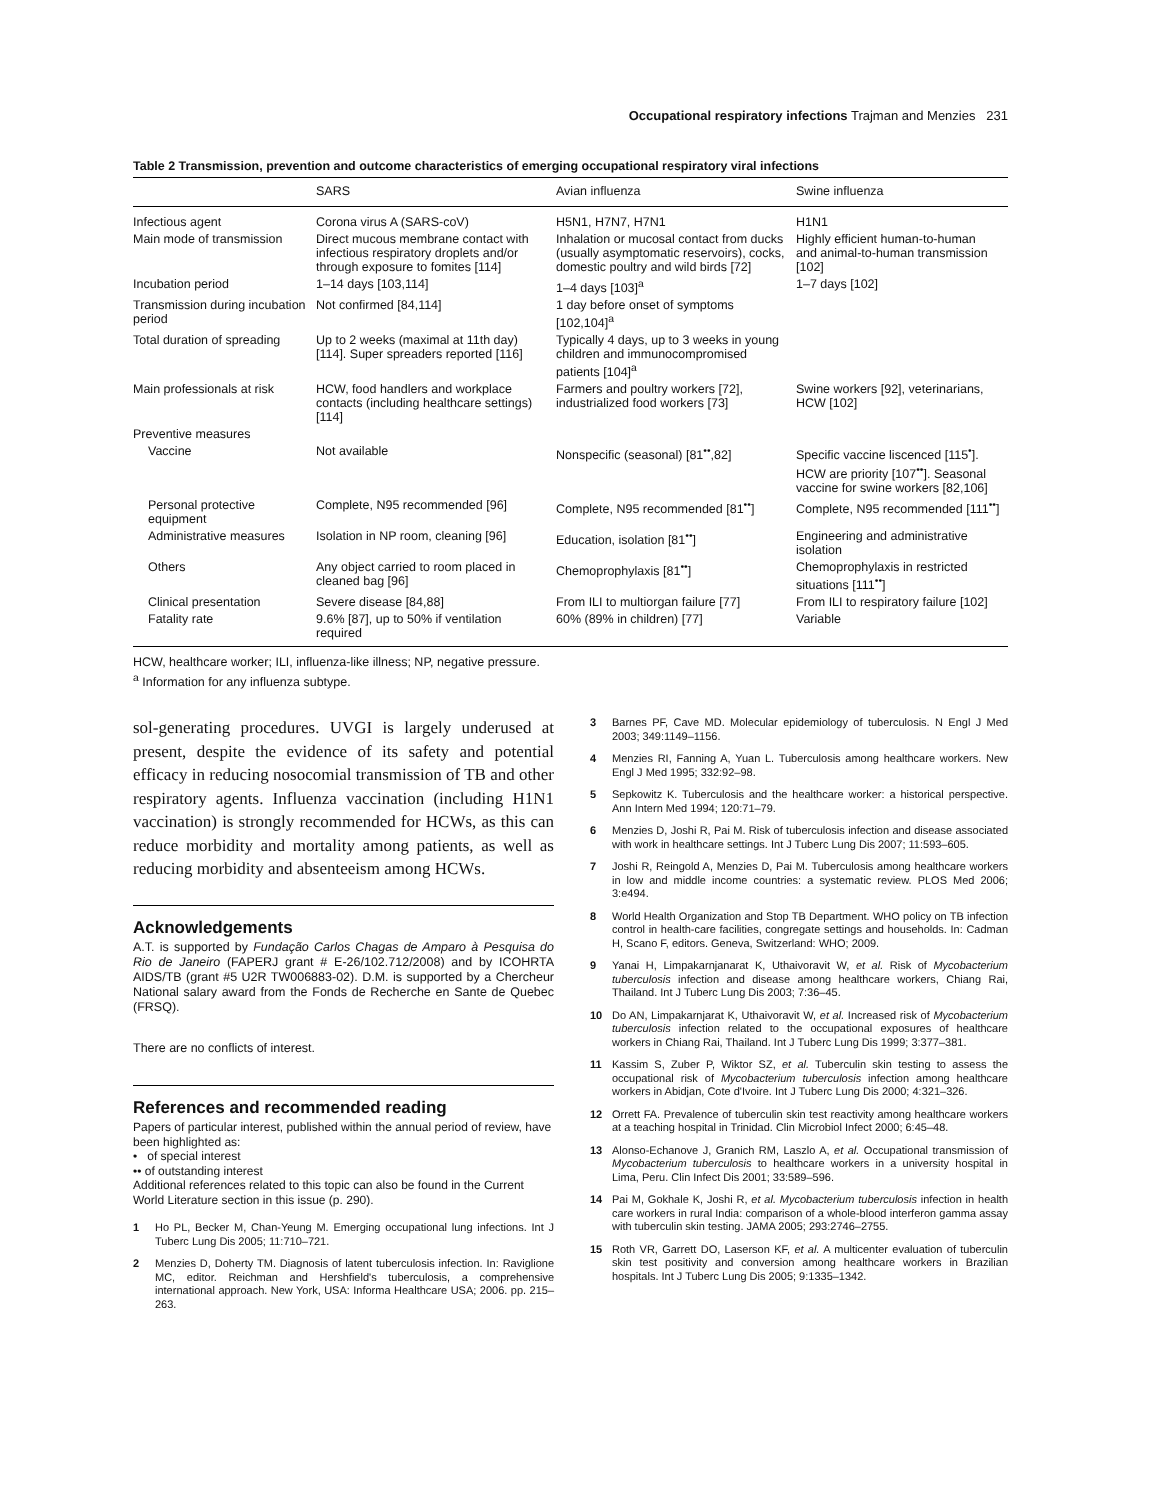Occupational respiratory infections Trajman and Menzies 231
Table 2 Transmission, prevention and outcome characteristics of emerging occupational respiratory viral infections
| | SARS | Avian influenza | Swine influenza |
| --- | --- | --- | --- |
| Infectious agent | Corona virus A (SARS-coV) | H5N1, H7N7, H7N1 | H1N1 |
| Main mode of transmission | Direct mucous membrane contact with infectious respiratory droplets and/or through exposure to fomites [114] | Inhalation or mucosal contact from ducks (usually asymptomatic reservoirs), cocks, domestic poultry and wild birds [72] | Highly efficient human-to-human and animal-to-human transmission [102] |
| Incubation period | 1–14 days [103,114] | 1–4 days [103]<sup>a</sup> | 1–7 days [102] |
| Transmission during incubation period | Not confirmed [84,114] | 1 day before onset of symptoms [102,104]<sup>a</sup> | |
| Total duration of spreading | Up to 2 weeks (maximal at 11th day) [114]. Super spreaders reported [116] | Typically 4 days, up to 3 weeks in young children and immunocompromised patients [104]<sup>a</sup> | |
| Main professionals at risk | HCW, food handlers and workplace contacts (including healthcare settings) [114] | Farmers and poultry workers [72], industrialized food workers [73] | Swine workers [92], veterinarians, HCW [102] |
| Preventive measures | | | |
| Vaccine | Not available | Nonspecific (seasonal) [81<sup>••</sup>,82] | Specific vaccine liscenced [115<sup>•</sup>]. HCW are priority [107<sup>••</sup>]. Seasonal vaccine for swine workers [82,106] |
| Personal protective equipment | Complete, N95 recommended [96] | Complete, N95 recommended [81<sup>••</sup>] | Complete, N95 recommended [111<sup>••</sup>] |
| Administrative measures | Isolation in NP room, cleaning [96] | Education, isolation [81<sup>••</sup>] | Engineering and administrative isolation |
| Others | Any object carried to room placed in cleaned bag [96] | Chemoprophylaxis [81<sup>••</sup>] | Chemoprophylaxis in restricted situations [111<sup>••</sup>] |
| Clinical presentation | Severe disease [84,88] | From ILI to multiorgan failure [77] | From ILI to respiratory failure [102] |
| Fatality rate | 9.6% [87], up to 50% if ventilation required | 60% (89% in children) [77] | Variable |
HCW, healthcare worker; ILI, influenza-like illness; NP, negative pressure.
<sup>a</sup> Information for any influenza subtype.
sol-generating procedures. UVGI is largely underused at present, despite the evidence of its safety and potential efficacy in reducing nosocomial transmission of TB and other respiratory agents. Influenza vaccination (including H1N1 vaccination) is strongly recommended for HCWs, as this can reduce morbidity and mortality among patients, as well as reducing morbidity and absenteeism among HCWs.
Acknowledgements
A.T. is supported by Fundação Carlos Chagas de Amparo à Pesquisa do Rio de Janeiro (FAPERJ grant # E-26/102.712/2008) and by ICOHRTA AIDS/TB (grant #5 U2R TW006883-02). D.M. is supported by a Chercheur National salary award from the Fonds de Recherche en Sante de Quebec (FRSQ).
There are no conflicts of interest.
References and recommended reading
Papers of particular interest, published within the annual period of review, have been highlighted as:
• of special interest
•• of outstanding interest
Additional references related to this topic can also be found in the Current World Literature section in this issue (p. 290).
1 Ho PL, Becker M, Chan-Yeung M. Emerging occupational lung infections. Int J Tuberc Lung Dis 2005; 11:710–721.
2 Menzies D, Doherty TM. Diagnosis of latent tuberculosis infection. In: Raviglione MC, editor. Reichman and Hershfield's tuberculosis, a comprehensive international approach. New York, USA: Informa Healthcare USA; 2006. pp. 215–263.
3 Barnes PF, Cave MD. Molecular epidemiology of tuberculosis. N Engl J Med 2003; 349:1149–1156.
4 Menzies RI, Fanning A, Yuan L. Tuberculosis among healthcare workers. New Engl J Med 1995; 332:92–98.
5 Sepkowitz K. Tuberculosis and the healthcare worker: a historical perspective. Ann Intern Med 1994; 120:71–79.
6 Menzies D, Joshi R, Pai M. Risk of tuberculosis infection and disease associated with work in healthcare settings. Int J Tuberc Lung Dis 2007; 11:593–605.
7 Joshi R, Reingold A, Menzies D, Pai M. Tuberculosis among healthcare workers in low and middle income countries: a systematic review. PLOS Med 2006; 3:e494.
8 World Health Organization and Stop TB Department. WHO policy on TB infection control in health-care facilities, congregate settings and households. In: Cadman H, Scano F, editors. Geneva, Switzerland: WHO; 2009.
9 Yanai H, Limpakarnjanarat K, Uthaivoravit W, et al. Risk of Mycobacterium tuberculosis infection and disease among healthcare workers, Chiang Rai, Thailand. Int J Tuberc Lung Dis 2003; 7:36–45.
10 Do AN, Limpakarnjarat K, Uthaivoravit W, et al. Increased risk of Mycobacterium tuberculosis infection related to the occupational exposures of healthcare workers in Chiang Rai, Thailand. Int J Tuberc Lung Dis 1999; 3:377–381.
11 Kassim S, Zuber P, Wiktor SZ, et al. Tuberculin skin testing to assess the occupational risk of Mycobacterium tuberculosis infection among healthcare workers in Abidjan, Cote d'Ivoire. Int J Tuberc Lung Dis 2000; 4:321–326.
12 Orrett FA. Prevalence of tuberculin skin test reactivity among healthcare workers at a teaching hospital in Trinidad. Clin Microbiol Infect 2000; 6:45–48.
13 Alonso-Echanove J, Granich RM, Laszlo A, et al. Occupational transmission of Mycobacterium tuberculosis to healthcare workers in a university hospital in Lima, Peru. Clin Infect Dis 2001; 33:589–596.
14 Pai M, Gokhale K, Joshi R, et al. Mycobacterium tuberculosis infection in health care workers in rural India: comparison of a whole-blood interferon gamma assay with tuberculin skin testing. JAMA 2005; 293:2746–2755.
15 Roth VR, Garrett DO, Laserson KF, et al. A multicenter evaluation of tuberculin skin test positivity and conversion among healthcare workers in Brazilian hospitals. Int J Tuberc Lung Dis 2005; 9:1335–1342.